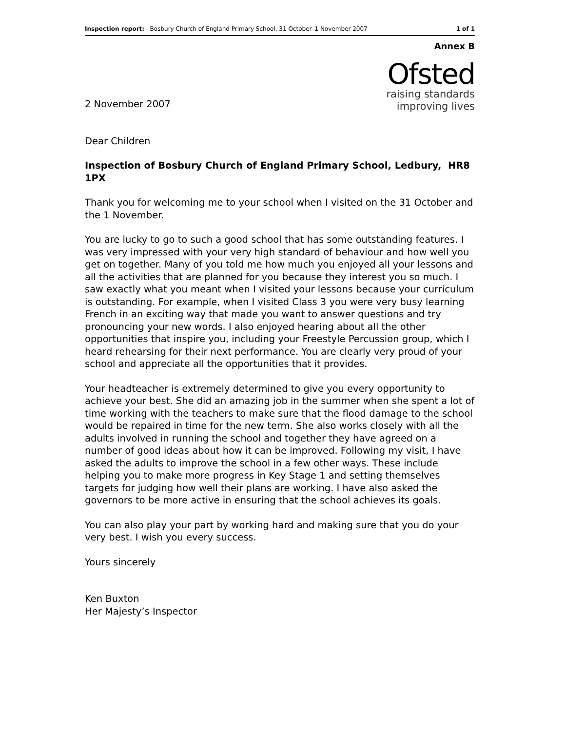Inspection report: Bosbury Church of England Primary School, 31 October–1 November 2007 1 of 1
Annex B
Ofsted
raising standards
improving lives
2 November 2007
Dear Children
Inspection of Bosbury Church of England Primary School, Ledbury, HR8 1PX
Thank you for welcoming me to your school when I visited on the 31 October and the 1 November.
You are lucky to go to such a good school that has some outstanding features. I was very impressed with your very high standard of behaviour and how well you get on together. Many of you told me how much you enjoyed all your lessons and all the activities that are planned for you because they interest you so much. I saw exactly what you meant when I visited your lessons because your curriculum is outstanding. For example, when I visited Class 3 you were very busy learning French in an exciting way that made you want to answer questions and try pronouncing your new words. I also enjoyed hearing about all the other opportunities that inspire you, including your Freestyle Percussion group, which I heard rehearsing for their next performance. You are clearly very proud of your school and appreciate all the opportunities that it provides.
Your headteacher is extremely determined to give you every opportunity to achieve your best. She did an amazing job in the summer when she spent a lot of time working with the teachers to make sure that the flood damage to the school would be repaired in time for the new term. She also works closely with all the adults involved in running the school and together they have agreed on a number of good ideas about how it can be improved. Following my visit, I have asked the adults to improve the school in a few other ways. These include helping you to make more progress in Key Stage 1 and setting themselves targets for judging how well their plans are working. I have also asked the governors to be more active in ensuring that the school achieves its goals.
You can also play your part by working hard and making sure that you do your very best. I wish you every success.
Yours sincerely
Ken Buxton
Her Majesty’s Inspector